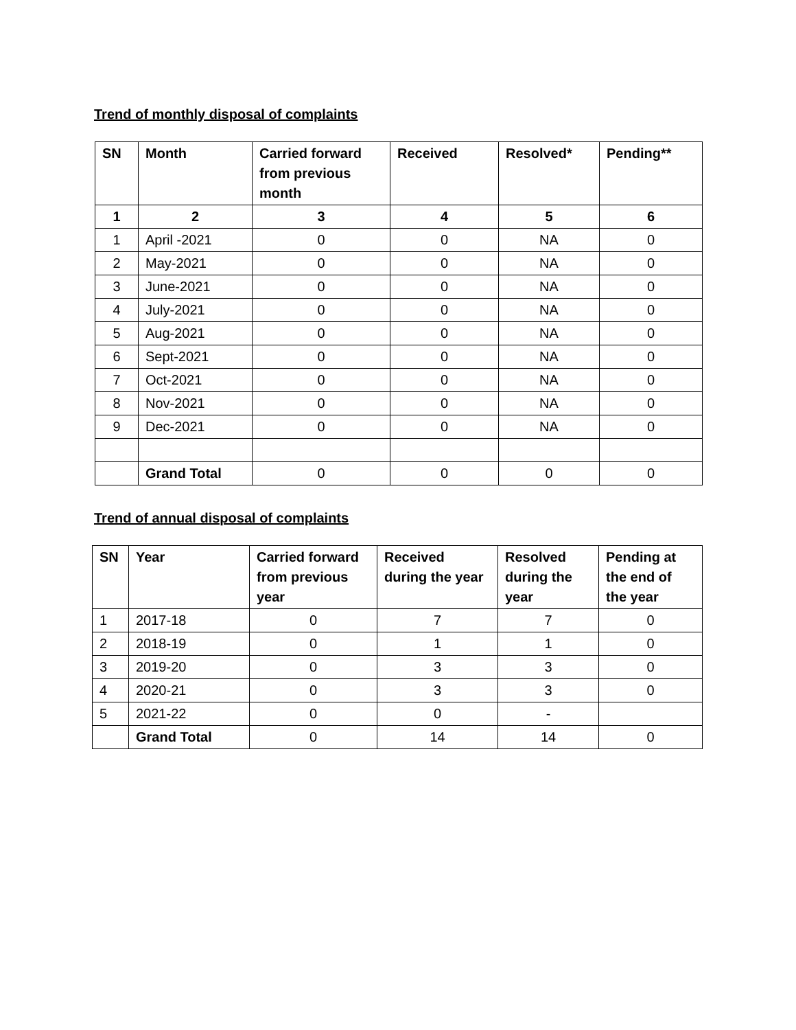Trend of monthly disposal of complaints
| SN | Month | Carried forward from previous month | Received | Resolved* | Pending** |
| --- | --- | --- | --- | --- | --- |
| 1 | 2 | 3 | 4 | 5 | 6 |
| 1 | April -2021 | 0 | 0 | NA | 0 |
| 2 | May-2021 | 0 | 0 | NA | 0 |
| 3 | June-2021 | 0 | 0 | NA | 0 |
| 4 | July-2021 | 0 | 0 | NA | 0 |
| 5 | Aug-2021 | 0 | 0 | NA | 0 |
| 6 | Sept-2021 | 0 | 0 | NA | 0 |
| 7 | Oct-2021 | 0 | 0 | NA | 0 |
| 8 | Nov-2021 | 0 | 0 | NA | 0 |
| 9 | Dec-2021 | 0 | 0 | NA | 0 |
| | Grand Total | 0 | 0 | 0 | 0 |
Trend of annual disposal of complaints
| SN | Year | Carried forward from previous year | Received during the year | Resolved during the year | Pending at the end of the year |
| --- | --- | --- | --- | --- | --- |
| 1 | 2017-18 | 0 | 7 | 7 | 0 |
| 2 | 2018-19 | 0 | 1 | 1 | 0 |
| 3 | 2019-20 | 0 | 3 | 3 | 0 |
| 4 | 2020-21 | 0 | 3 | 3 | 0 |
| 5 | 2021-22 | 0 | 0 | - | |
| | Grand Total | 0 | 14 | 14 | 0 |